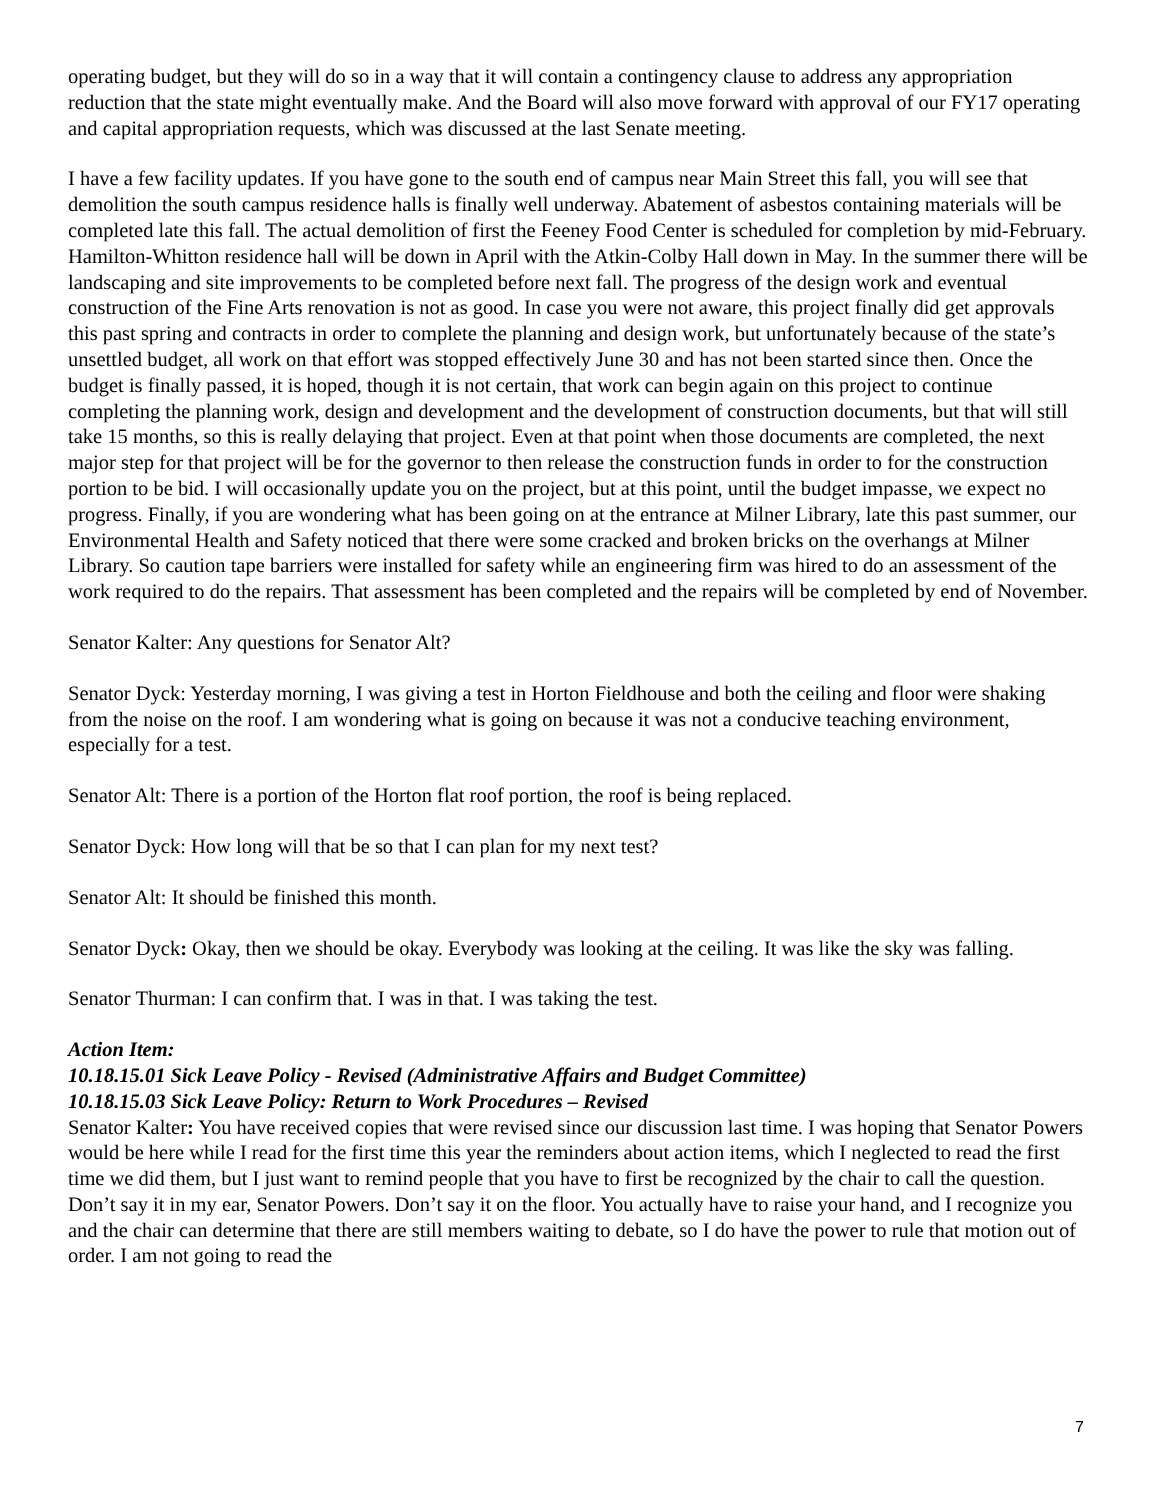operating budget, but they will do so in a way that it will contain a contingency clause to address any appropriation reduction that the state might eventually make. And the Board will also move forward with approval of our FY17 operating and capital appropriation requests, which was discussed at the last Senate meeting.
I have a few facility updates. If you have gone to the south end of campus near Main Street this fall, you will see that demolition the south campus residence halls is finally well underway. Abatement of asbestos containing materials will be completed late this fall. The actual demolition of first the Feeney Food Center is scheduled for completion by mid-February. Hamilton-Whitton residence hall will be down in April with the Atkin-Colby Hall down in May. In the summer there will be landscaping and site improvements to be completed before next fall. The progress of the design work and eventual construction of the Fine Arts renovation is not as good. In case you were not aware, this project finally did get approvals this past spring and contracts in order to complete the planning and design work, but unfortunately because of the state’s unsettled budget, all work on that effort was stopped effectively June 30 and has not been started since then. Once the budget is finally passed, it is hoped, though it is not certain, that work can begin again on this project to continue completing the planning work, design and development and the development of construction documents, but that will still take 15 months, so this is really delaying that project. Even at that point when those documents are completed, the next major step for that project will be for the governor to then release the construction funds in order to for the construction portion to be bid. I will occasionally update you on the project, but at this point, until the budget impasse, we expect no progress. Finally, if you are wondering what has been going on at the entrance at Milner Library, late this past summer, our Environmental Health and Safety noticed that there were some cracked and broken bricks on the overhangs at Milner Library. So caution tape barriers were installed for safety while an engineering firm was hired to do an assessment of the work required to do the repairs. That assessment has been completed and the repairs will be completed by end of November.
Senator Kalter: Any questions for Senator Alt?
Senator Dyck: Yesterday morning, I was giving a test in Horton Fieldhouse and both the ceiling and floor were shaking from the noise on the roof. I am wondering what is going on because it was not a conducive teaching environment, especially for a test.
Senator Alt: There is a portion of the Horton flat roof portion, the roof is being replaced.
Senator Dyck: How long will that be so that I can plan for my next test?
Senator Alt: It should be finished this month.
Senator Dyck: Okay, then we should be okay. Everybody was looking at the ceiling. It was like the sky was falling.
Senator Thurman: I can confirm that. I was in that. I was taking the test.
Action Item:
10.18.15.01 Sick Leave Policy - Revised (Administrative Affairs and Budget Committee)
10.18.15.03 Sick Leave Policy: Return to Work Procedures – Revised
Senator Kalter: You have received copies that were revised since our discussion last time. I was hoping that Senator Powers would be here while I read for the first time this year the reminders about action items, which I neglected to read the first time we did them, but I just want to remind people that you have to first be recognized by the chair to call the question. Don’t say it in my ear, Senator Powers. Don’t say it on the floor. You actually have to raise your hand, and I recognize you and the chair can determine that there are still members waiting to debate, so I do have the power to rule that motion out of order. I am not going to read the
7